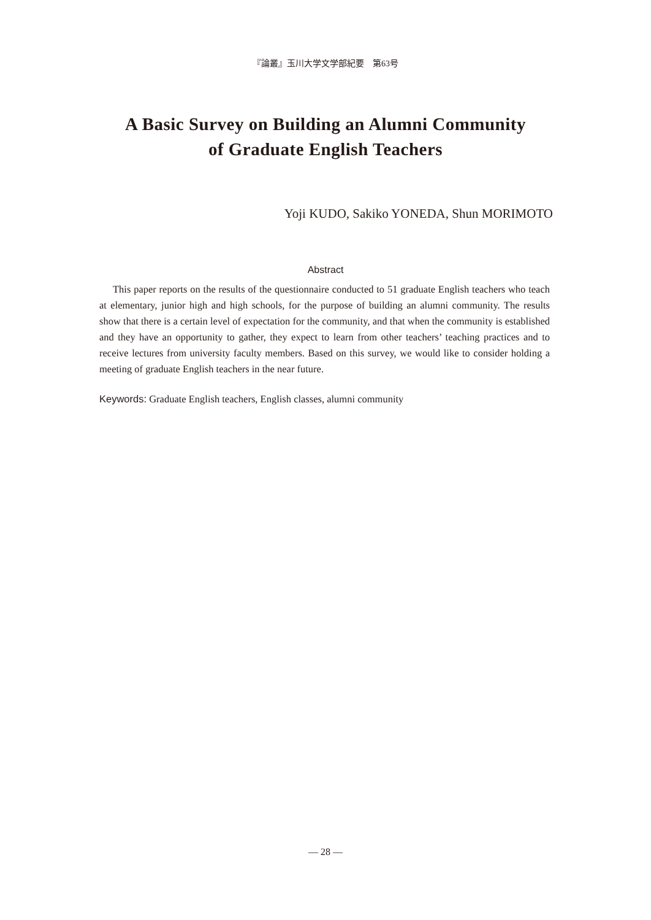『論叢』玉川大学文学部紀要　第63号
A Basic Survey on Building an Alumni Community
of Graduate English Teachers
Yoji KUDO, Sakiko YONEDA, Shun MORIMOTO
Abstract
This paper reports on the results of the questionnaire conducted to 51 graduate English teachers who teach at elementary, junior high and high schools, for the purpose of building an alumni community. The results show that there is a certain level of expectation for the community, and that when the community is established and they have an opportunity to gather, they expect to learn from other teachers’ teaching practices and to receive lectures from university faculty members. Based on this survey, we would like to consider holding a meeting of graduate English teachers in the near future.
Keywords: Graduate English teachers, English classes, alumni community
— 28 —